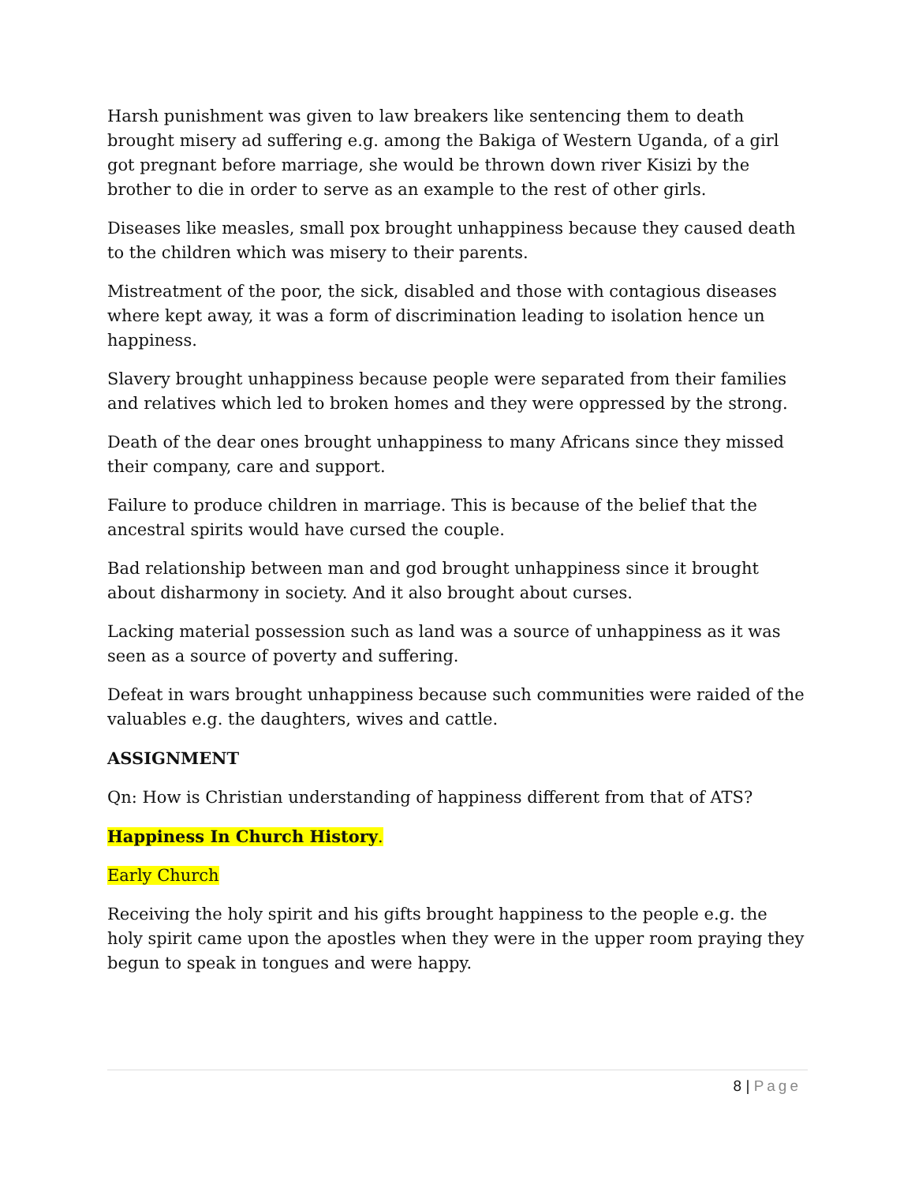Harsh punishment was given to law breakers like sentencing them to death brought misery ad suffering e.g. among the Bakiga of Western Uganda, of a girl got pregnant before marriage, she would be thrown down river Kisizi by the brother to die in order to serve as an example to the rest of other girls.
Diseases like measles, small pox brought unhappiness because they caused death to the children which was misery to their parents.
Mistreatment of the poor, the sick, disabled and those with contagious diseases where kept away, it was a form of discrimination leading to isolation hence un happiness.
Slavery brought unhappiness because people were separated from their families and relatives which led to broken homes and they were oppressed by the strong.
Death of the dear ones brought unhappiness to many Africans since they missed their company, care and support.
Failure to produce children in marriage. This is because of the belief that the ancestral spirits would have cursed the couple.
Bad relationship between man and god brought unhappiness since it brought about disharmony in society. And it also brought about curses.
Lacking material possession such as land was a source of unhappiness as it was seen as a source of poverty and suffering.
Defeat in wars brought unhappiness because such communities were raided of the valuables e.g. the daughters, wives and cattle.
ASSIGNMENT
Qn: How is Christian understanding of happiness different from that of ATS?
Happiness In Church History.
Early Church
Receiving the holy spirit and his gifts brought happiness to the people e.g. the holy spirit came upon the apostles when they were in the upper room praying they begun to speak in tongues and were happy.
8 | Page